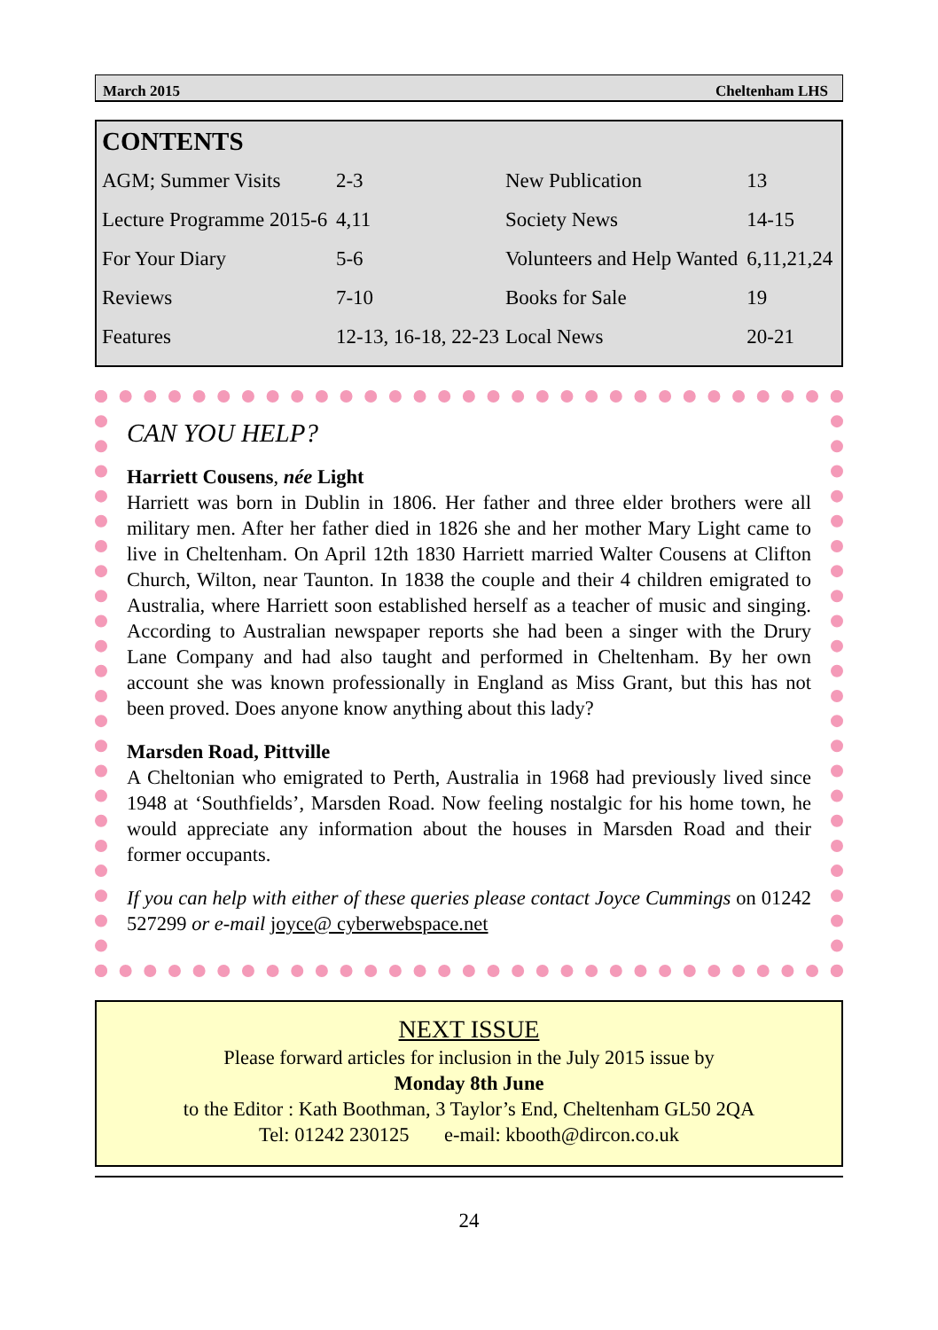March 2015 Cheltenham LHS
CONTENTS
| AGM; Summer Visits | 2-3 | New Publication | 13 |
| Lecture Programme 2015-6 | 4,11 | Society News | 14-15 |
| For Your Diary | 5-6 | Volunteers and Help Wanted | 6,11,21,24 |
| Reviews | 7-10 | Books for Sale | 19 |
| Features | 12-13, 16-18, 22-23 | Local News | 20-21 |
CAN YOU HELP?
Harriett Cousens, née Light
Harriett was born in Dublin in 1806. Her father and three elder brothers were all military men. After her father died in 1826 she and her mother Mary Light came to live in Cheltenham. On April 12th 1830 Harriett married Walter Cousens at Clifton Church, Wilton, near Taunton. In 1838 the couple and their 4 children emigrated to Australia, where Harriett soon established herself as a teacher of music and singing. According to Australian newspaper reports she had been a singer with the Drury Lane Company and had also taught and performed in Cheltenham. By her own account she was known professionally in England as Miss Grant, but this has not been proved. Does anyone know anything about this lady?
Marsden Road, Pittville
A Cheltonian who emigrated to Perth, Australia in 1968 had previously lived since 1948 at ‘Southfields’, Marsden Road. Now feeling nostalgic for his home town, he would appreciate any information about the houses in Marsden Road and their former occupants.
If you can help with either of these queries please contact Joyce Cummings on 01242 527299 or e-mail joyce@ cyberwebspace.net
NEXT ISSUE
Please forward articles for inclusion in the July 2015 issue by
Monday 8th June
to the Editor : Kath Boothman, 3 Taylor’s End, Cheltenham GL50 2QA
Tel: 01242 230125 e-mail: kbooth@dircon.co.uk
24